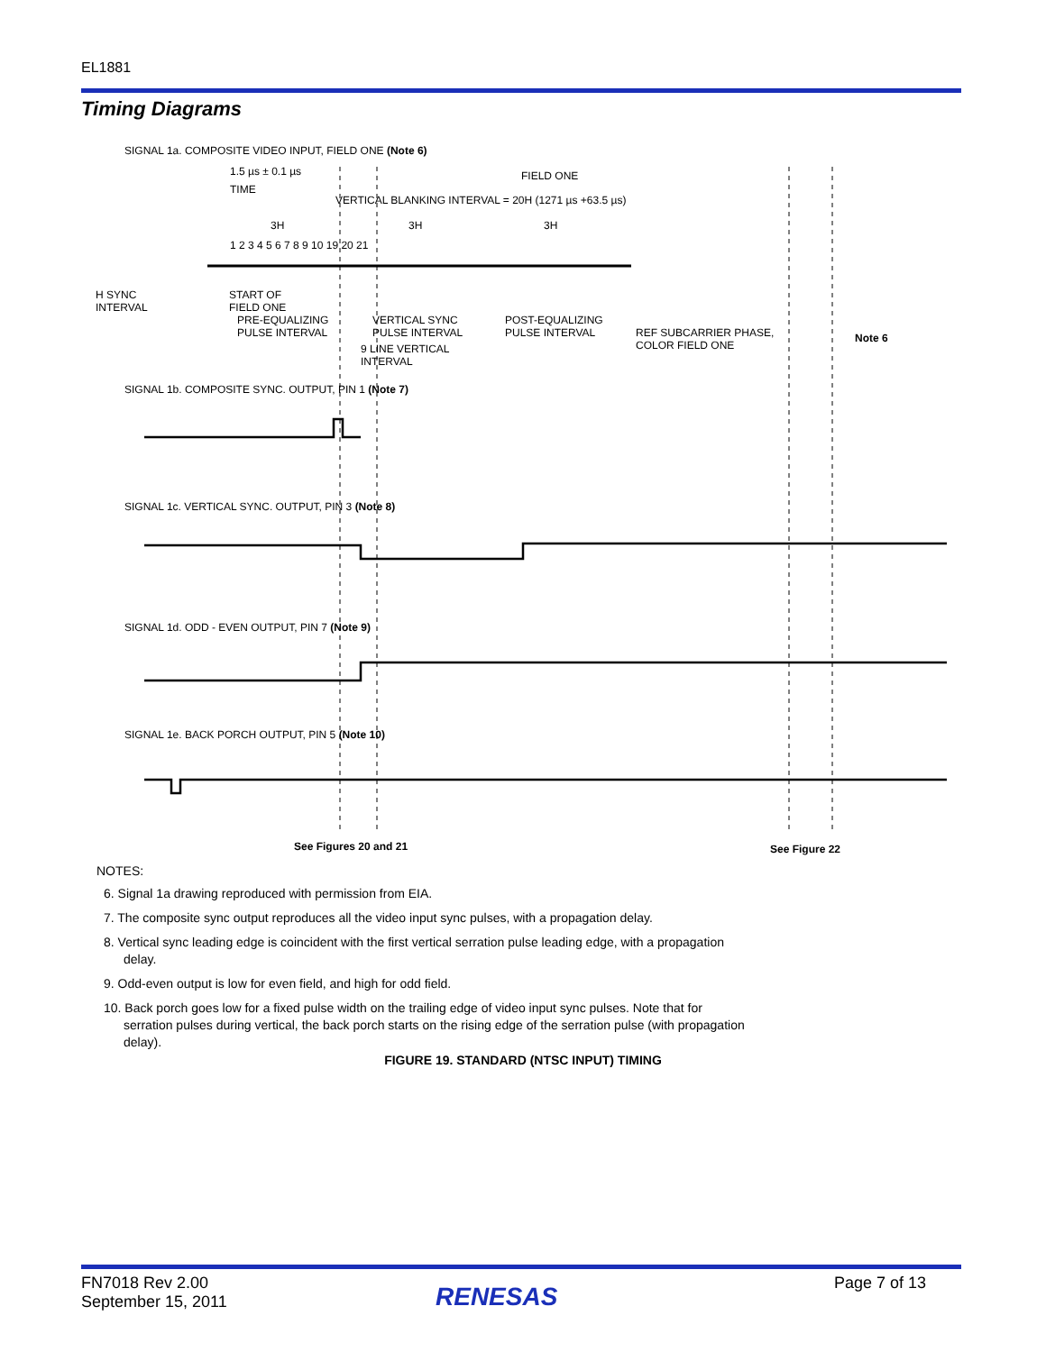EL1881
Timing Diagrams
SIGNAL 1a. COMPOSITE VIDEO INPUT, FIELD ONE (Note 6)
1.5 µs ± 0.1 µs FIELD ONE
TIME
VERTICAL BLANKING INTERVAL = 20H (1271 µs +63.5 µs)
3H 3H 3H
1 2 3 4 5 6 7 8 9 10 19 20 21
H SYNC
INTERVAL
START OF
FIELD ONE
PRE-EQUALIZING
PULSE INTERVAL
VERTICAL SYNC
PULSE INTERVAL
POST-EQUALIZING
PULSE INTERVAL
REF SUBCARRIER PHASE,
COLOR FIELD ONE
9 LINE VERTICAL
INTERVAL
Note 6
SIGNAL 1b. COMPOSITE SYNC. OUTPUT, PIN 1 (Note 7)
SIGNAL 1c. VERTICAL SYNC. OUTPUT, PIN 3 (Note 8)
SIGNAL 1d. ODD - EVEN OUTPUT, PIN 7 (Note 9)
SIGNAL 1e. BACK PORCH OUTPUT, PIN 5 (Note 10)
See Figures 20 and 21 See Figure 22
NOTES:
6. Signal 1a drawing reproduced with permission from EIA.
7. The composite sync output reproduces all the video input sync pulses, with a propagation delay.
8. Vertical sync leading edge is coincident with the first vertical serration pulse leading edge, with a propagation delay.
9. Odd-even output is low for even field, and high for odd field.
10. Back porch goes low for a fixed pulse width on the trailing edge of video input sync pulses. Note that for serration pulses during vertical, the back porch starts on the rising edge of the serration pulse (with propagation delay).
FIGURE 19. STANDARD (NTSC INPUT) TIMING
FN7018 Rev 2.00
September 15, 2011
RENESAS Page 7 of 13